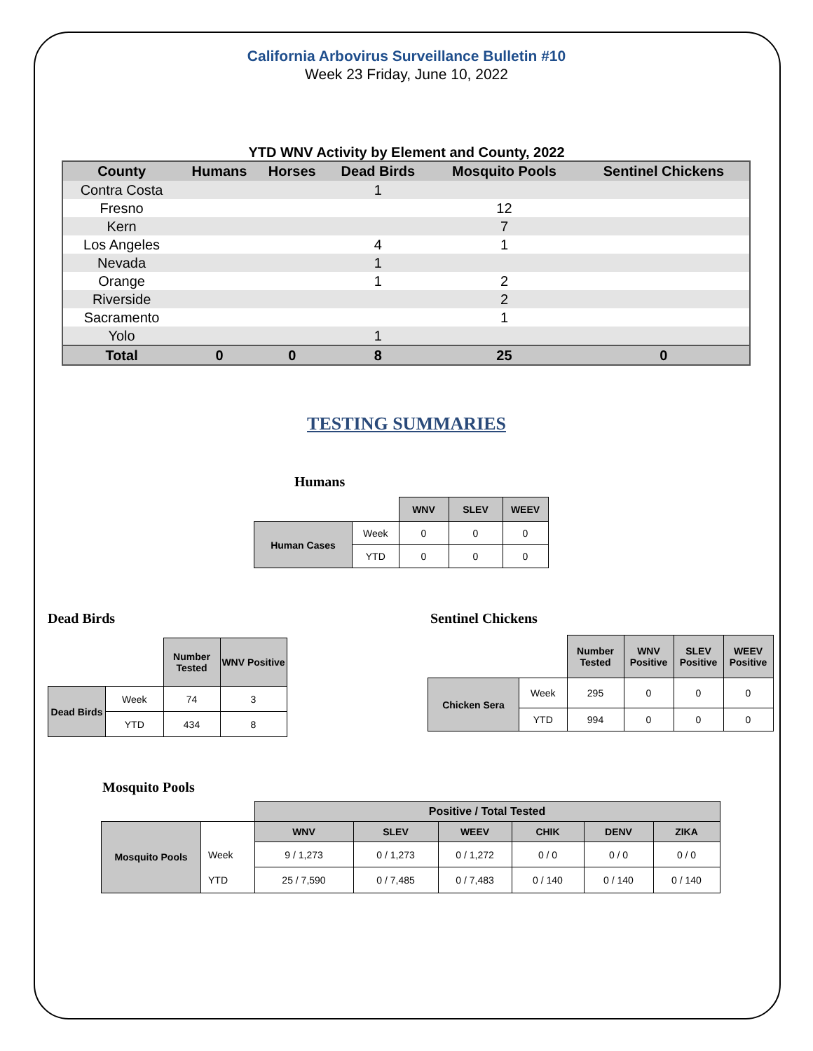California Arbovirus Surveillance Bulletin #10
Week 23 Friday, June 10, 2022
YTD WNV Activity by Element and County, 2022
| County | Humans | Horses | Dead Birds | Mosquito Pools | Sentinel Chickens |
| --- | --- | --- | --- | --- | --- |
| Contra Costa | | | 1 | | |
| Fresno | | | | 12 | |
| Kern | | | | 7 | |
| Los Angeles | | | 4 | 1 | |
| Nevada | | | 1 | | |
| Orange | | | 1 | 2 | |
| Riverside | | | | 2 | |
| Sacramento | | | | 1 | |
| Yolo | | | 1 | | |
| Total | 0 | 0 | 8 | 25 | 0 |
TESTING SUMMARIES
Humans
| | | WNV | SLEV | WEEV |
| Human Cases | Week | 0 | 0 | 0 |
| | YTD | 0 | 0 | 0 |
Dead Birds
| | | Number Tested | WNV Positive |
| Dead Birds | Week | 74 | 3 |
| | YTD | 434 | 8 |
Sentinel Chickens
| | | Number Tested | WNV Positive | SLEV Positive | WEEV Positive |
| Chicken Sera | Week | 295 | 0 | 0 | 0 |
| | YTD | 994 | 0 | 0 | 0 |
Mosquito Pools
| | | Positive / Total Tested | | | | | |
| Mosquito Pools | | WNV | SLEV | WEEV | CHIK | DENV | ZIKA |
| | Week | 9 / 1,273 | 0 / 1,273 | 0 / 1,272 | 0 / 0 | 0 / 0 | 0 / 0 |
| | YTD | 25 / 7,590 | 0 / 7,485 | 0 / 7,483 | 0 / 140 | 0 / 140 | 0 / 140 |